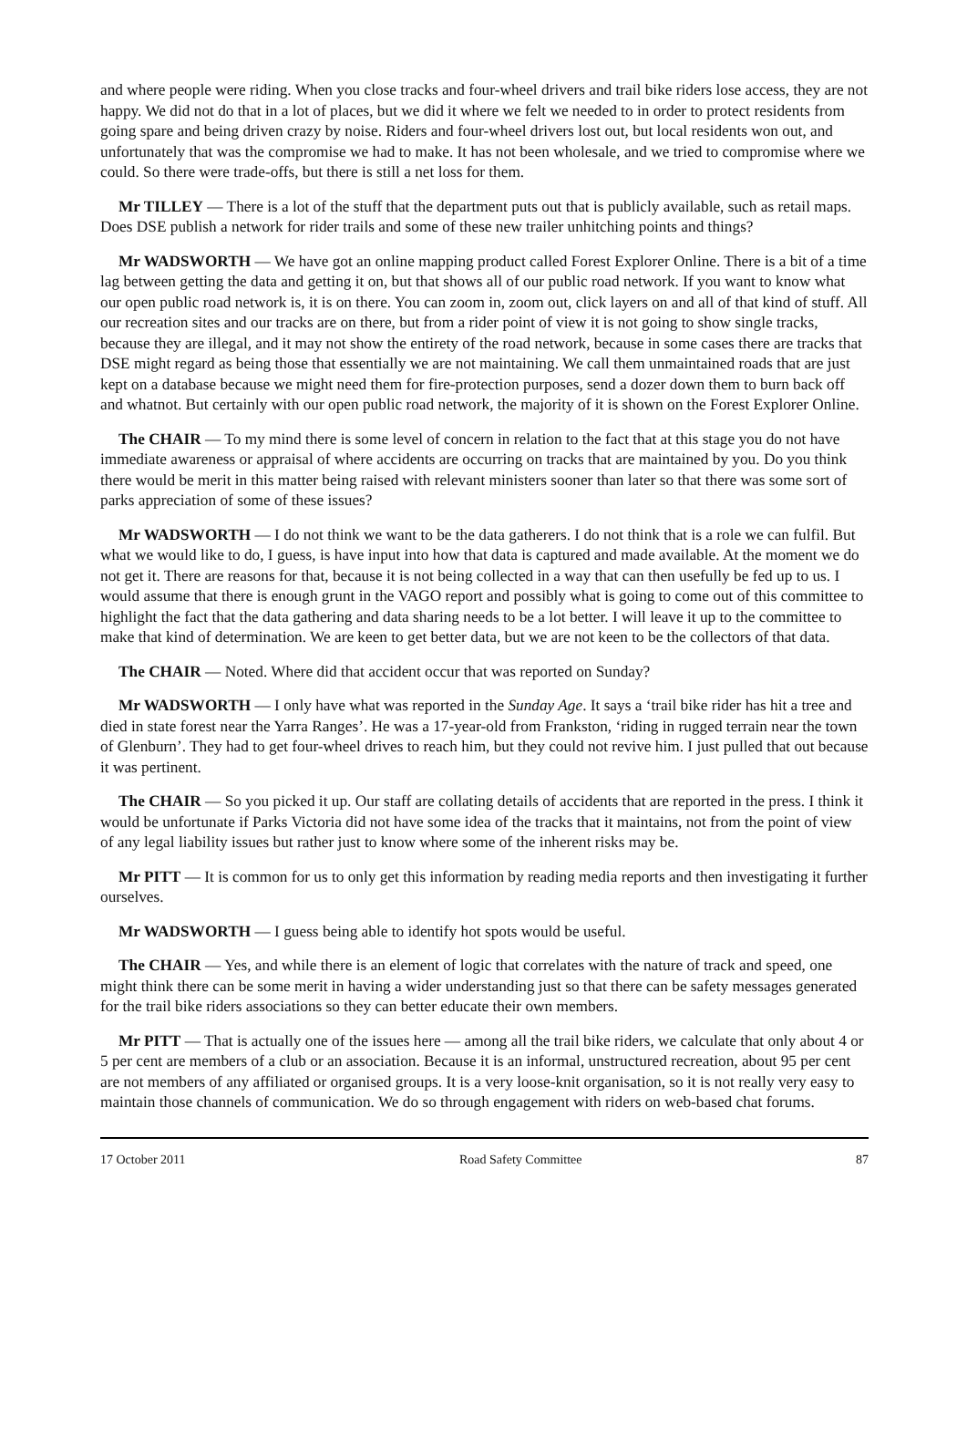and where people were riding. When you close tracks and four-wheel drivers and trail bike riders lose access, they are not happy. We did not do that in a lot of places, but we did it where we felt we needed to in order to protect residents from going spare and being driven crazy by noise. Riders and four-wheel drivers lost out, but local residents won out, and unfortunately that was the compromise we had to make. It has not been wholesale, and we tried to compromise where we could. So there were trade-offs, but there is still a net loss for them.
Mr TILLEY — There is a lot of the stuff that the department puts out that is publicly available, such as retail maps. Does DSE publish a network for rider trails and some of these new trailer unhitching points and things?
Mr WADSWORTH — We have got an online mapping product called Forest Explorer Online. There is a bit of a time lag between getting the data and getting it on, but that shows all of our public road network. If you want to know what our open public road network is, it is on there. You can zoom in, zoom out, click layers on and all of that kind of stuff. All our recreation sites and our tracks are on there, but from a rider point of view it is not going to show single tracks, because they are illegal, and it may not show the entirety of the road network, because in some cases there are tracks that DSE might regard as being those that essentially we are not maintaining. We call them unmaintained roads that are just kept on a database because we might need them for fire-protection purposes, send a dozer down them to burn back off and whatnot. But certainly with our open public road network, the majority of it is shown on the Forest Explorer Online.
The CHAIR — To my mind there is some level of concern in relation to the fact that at this stage you do not have immediate awareness or appraisal of where accidents are occurring on tracks that are maintained by you. Do you think there would be merit in this matter being raised with relevant ministers sooner than later so that there was some sort of parks appreciation of some of these issues?
Mr WADSWORTH — I do not think we want to be the data gatherers. I do not think that is a role we can fulfil. But what we would like to do, I guess, is have input into how that data is captured and made available. At the moment we do not get it. There are reasons for that, because it is not being collected in a way that can then usefully be fed up to us. I would assume that there is enough grunt in the VAGO report and possibly what is going to come out of this committee to highlight the fact that the data gathering and data sharing needs to be a lot better. I will leave it up to the committee to make that kind of determination. We are keen to get better data, but we are not keen to be the collectors of that data.
The CHAIR — Noted. Where did that accident occur that was reported on Sunday?
Mr WADSWORTH — I only have what was reported in the Sunday Age. It says a ‘trail bike rider has hit a tree and died in state forest near the Yarra Ranges’. He was a 17-year-old from Frankston, ‘riding in rugged terrain near the town of Glenburn’. They had to get four-wheel drives to reach him, but they could not revive him. I just pulled that out because it was pertinent.
The CHAIR — So you picked it up. Our staff are collating details of accidents that are reported in the press. I think it would be unfortunate if Parks Victoria did not have some idea of the tracks that it maintains, not from the point of view of any legal liability issues but rather just to know where some of the inherent risks may be.
Mr PITT — It is common for us to only get this information by reading media reports and then investigating it further ourselves.
Mr WADSWORTH — I guess being able to identify hot spots would be useful.
The CHAIR — Yes, and while there is an element of logic that correlates with the nature of track and speed, one might think there can be some merit in having a wider understanding just so that there can be safety messages generated for the trail bike riders associations so they can better educate their own members.
Mr PITT — That is actually one of the issues here — among all the trail bike riders, we calculate that only about 4 or 5 per cent are members of a club or an association. Because it is an informal, unstructured recreation, about 95 per cent are not members of any affiliated or organised groups. It is a very loose-knit organisation, so it is not really very easy to maintain those channels of communication. We do so through engagement with riders on web-based chat forums.
17 October 2011 Road Safety Committee 87